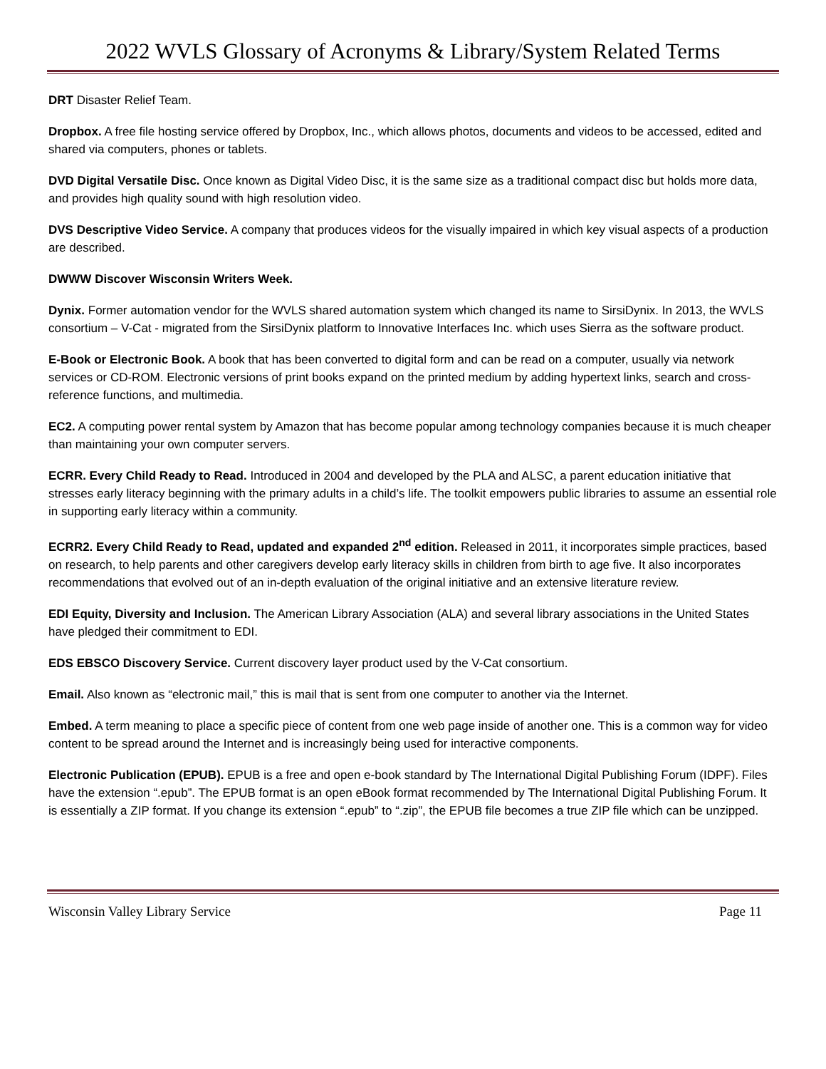2022 WVLS Glossary of Acronyms & Library/System Related Terms
DRT Disaster Relief Team.
Dropbox. A free file hosting service offered by Dropbox, Inc., which allows photos, documents and videos to be accessed, edited and shared via computers, phones or tablets.
DVD Digital Versatile Disc. Once known as Digital Video Disc, it is the same size as a traditional compact disc but holds more data, and provides high quality sound with high resolution video.
DVS Descriptive Video Service. A company that produces videos for the visually impaired in which key visual aspects of a production are described.
DWWW Discover Wisconsin Writers Week.
Dynix. Former automation vendor for the WVLS shared automation system which changed its name to SirsiDynix. In 2013, the WVLS consortium – V-Cat - migrated from the SirsiDynix platform to Innovative Interfaces Inc. which uses Sierra as the software product.
E-Book or Electronic Book. A book that has been converted to digital form and can be read on a computer, usually via network services or CD-ROM. Electronic versions of print books expand on the printed medium by adding hypertext links, search and cross-reference functions, and multimedia.
EC2. A computing power rental system by Amazon that has become popular among technology companies because it is much cheaper than maintaining your own computer servers.
ECRR. Every Child Ready to Read. Introduced in 2004 and developed by the PLA and ALSC, a parent education initiative that stresses early literacy beginning with the primary adults in a child’s life. The toolkit empowers public libraries to assume an essential role in supporting early literacy within a community.
ECRR2. Every Child Ready to Read, updated and expanded 2<sup>nd</sup> edition. Released in 2011, it incorporates simple practices, based on research, to help parents and other caregivers develop early literacy skills in children from birth to age five. It also incorporates recommendations that evolved out of an in-depth evaluation of the original initiative and an extensive literature review.
EDI Equity, Diversity and Inclusion. The American Library Association (ALA) and several library associations in the United States have pledged their commitment to EDI.
EDS EBSCO Discovery Service. Current discovery layer product used by the V-Cat consortium.
Email. Also known as “electronic mail,” this is mail that is sent from one computer to another via the Internet.
Embed. A term meaning to place a specific piece of content from one web page inside of another one. This is a common way for video content to be spread around the Internet and is increasingly being used for interactive components.
Electronic Publication (EPUB). EPUB is a free and open e-book standard by The International Digital Publishing Forum (IDPF). Files have the extension “.epub”. The EPUB format is an open eBook format recommended by The International Digital Publishing Forum. It is essentially a ZIP format. If you change its extension “.epub” to “.zip”, the EPUB file becomes a true ZIP file which can be unzipped.
Wisconsin Valley Library Service Page 11